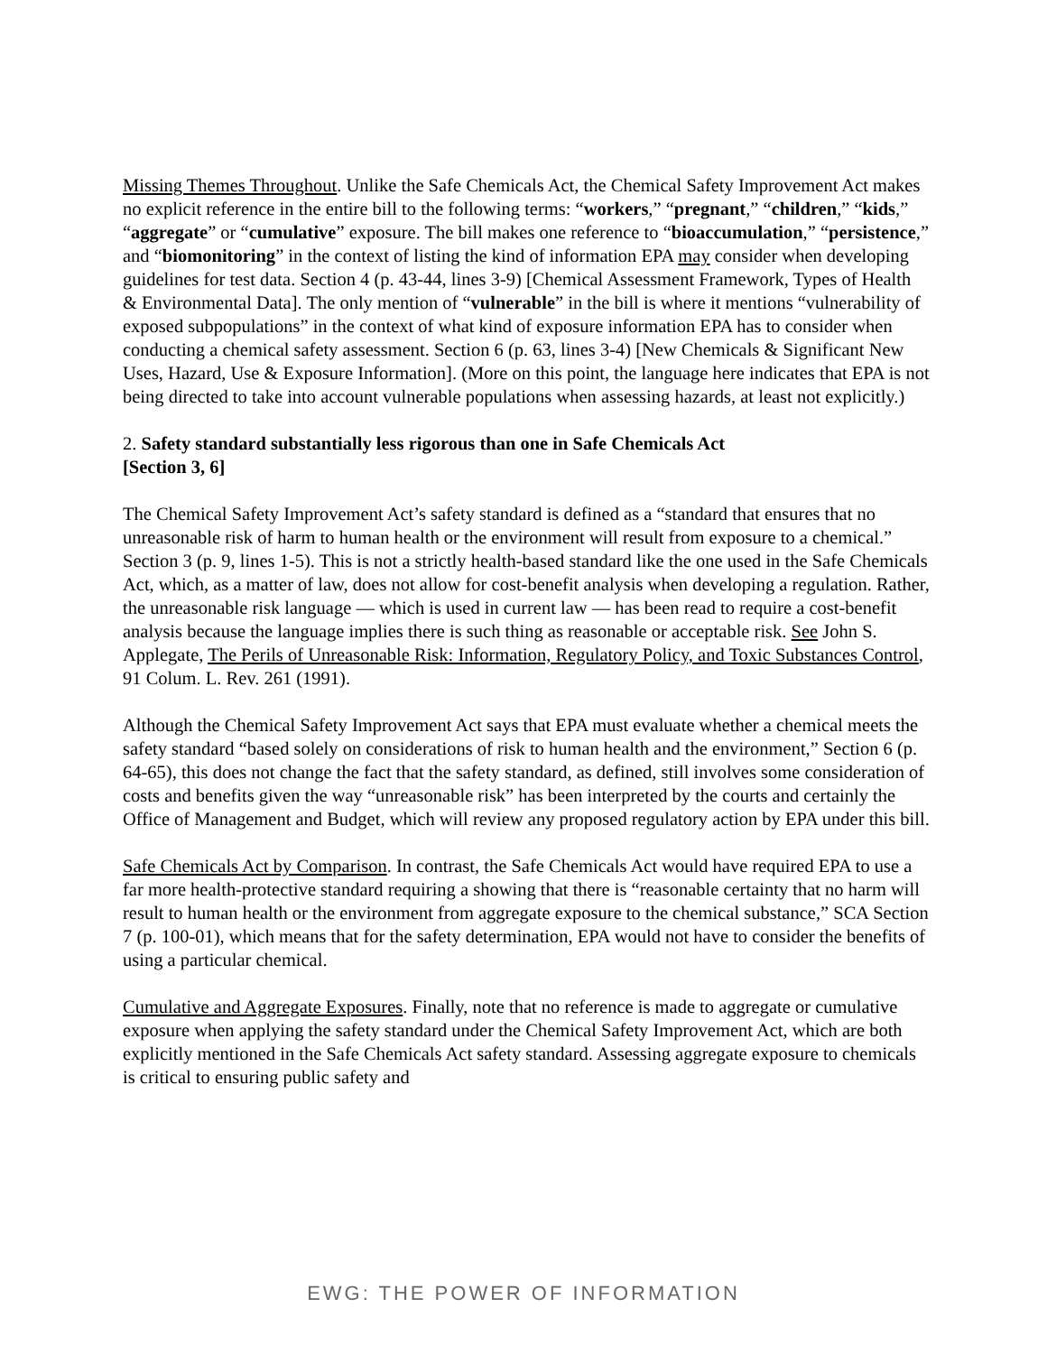Missing Themes Throughout. Unlike the Safe Chemicals Act, the Chemical Safety Improvement Act makes no explicit reference in the entire bill to the following terms: “workers,” “pregnant,” “children,” “kids,” “aggregate” or “cumulative” exposure. The bill makes one reference to “bioaccumulation,” “persistence,” and “biomonitoring” in the context of listing the kind of information EPA may consider when developing guidelines for test data. Section 4 (p. 43-44, lines 3-9) [Chemical Assessment Framework, Types of Health & Environmental Data]. The only mention of “vulnerable” in the bill is where it mentions “vulnerability of exposed subpopulations” in the context of what kind of exposure information EPA has to consider when conducting a chemical safety assessment. Section 6 (p. 63, lines 3-4) [New Chemicals & Significant New Uses, Hazard, Use & Exposure Information]. (More on this point, the language here indicates that EPA is not being directed to take into account vulnerable populations when assessing hazards, at least not explicitly.)
2. Safety standard substantially less rigorous than one in Safe Chemicals Act
[Section 3, 6]
The Chemical Safety Improvement Act’s safety standard is defined as a “standard that ensures that no unreasonable risk of harm to human health or the environment will result from exposure to a chemical.” Section 3 (p. 9, lines 1-5). This is not a strictly health-based standard like the one used in the Safe Chemicals Act, which, as a matter of law, does not allow for cost-benefit analysis when developing a regulation. Rather, the unreasonable risk language — which is used in current law — has been read to require a cost-benefit analysis because the language implies there is such thing as reasonable or acceptable risk. See John S. Applegate, The Perils of Unreasonable Risk: Information, Regulatory Policy, and Toxic Substances Control, 91 Colum. L. Rev. 261 (1991).
Although the Chemical Safety Improvement Act says that EPA must evaluate whether a chemical meets the safety standard “based solely on considerations of risk to human health and the environment,” Section 6 (p. 64-65), this does not change the fact that the safety standard, as defined, still involves some consideration of costs and benefits given the way “unreasonable risk” has been interpreted by the courts and certainly the Office of Management and Budget, which will review any proposed regulatory action by EPA under this bill.
Safe Chemicals Act by Comparison. In contrast, the Safe Chemicals Act would have required EPA to use a far more health-protective standard requiring a showing that there is “reasonable certainty that no harm will result to human health or the environment from aggregate exposure to the chemical substance,” SCA Section 7 (p. 100-01), which means that for the safety determination, EPA would not have to consider the benefits of using a particular chemical.
Cumulative and Aggregate Exposures. Finally, note that no reference is made to aggregate or cumulative exposure when applying the safety standard under the Chemical Safety Improvement Act, which are both explicitly mentioned in the Safe Chemicals Act safety standard. Assessing aggregate exposure to chemicals is critical to ensuring public safety and
EWG: THE POWER OF INFORMATION